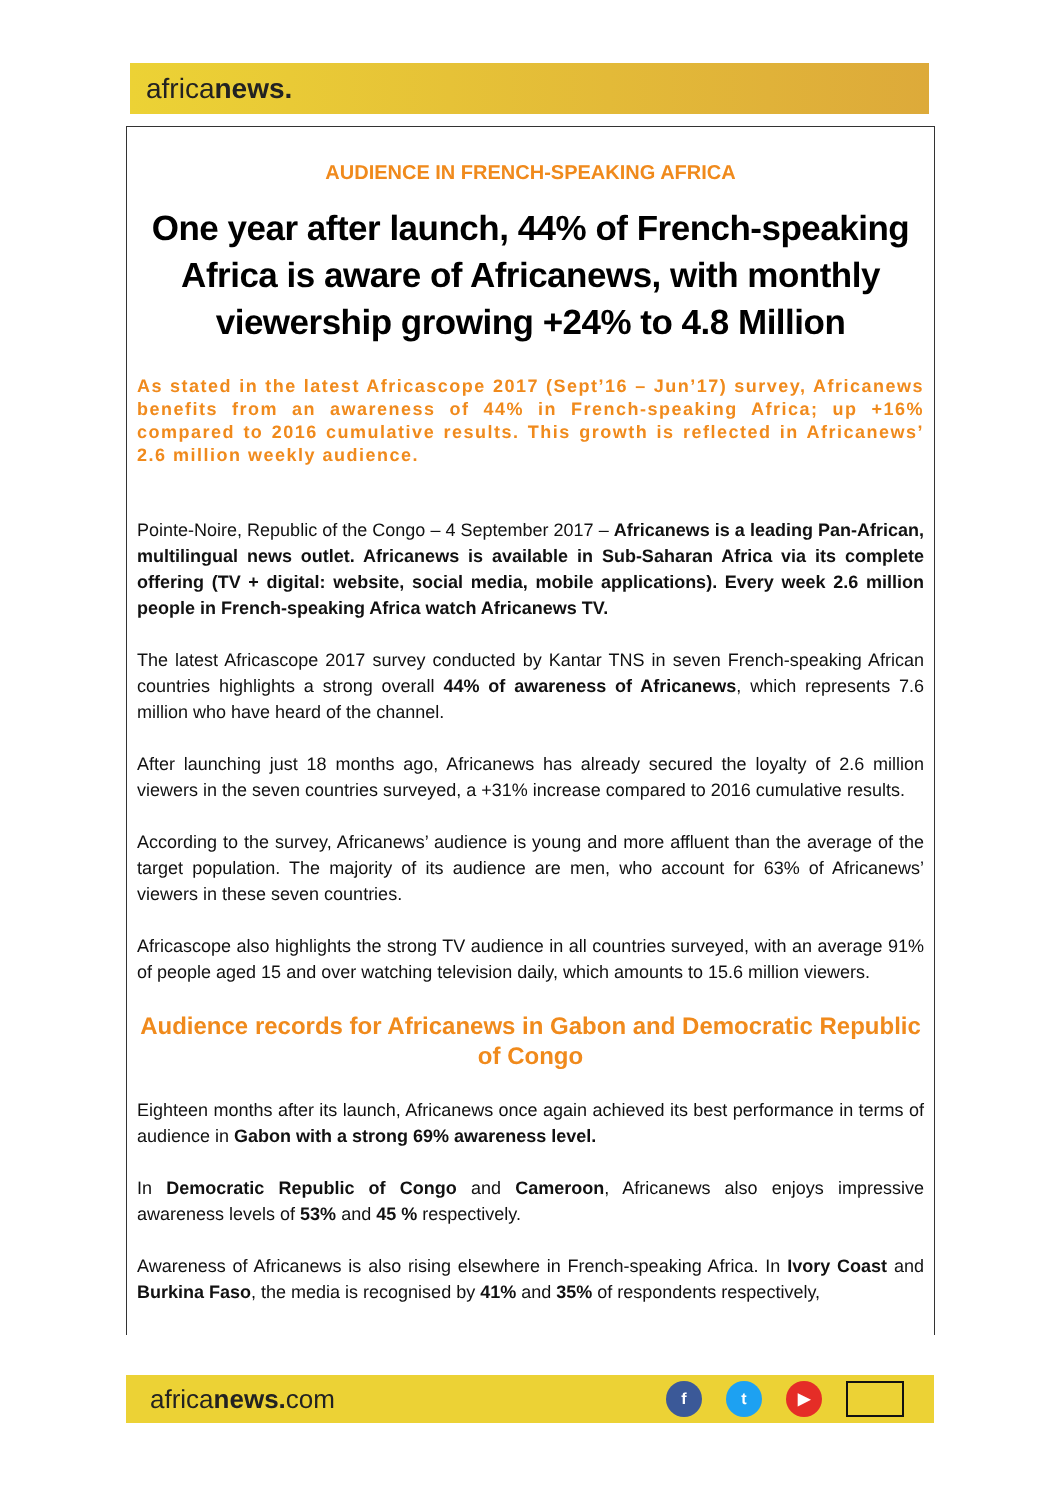africanews.
AUDIENCE IN FRENCH-SPEAKING AFRICA
One year after launch, 44% of French-speaking Africa is aware of Africanews, with monthly viewership growing +24% to 4.8 Million
As stated in the latest Africascope 2017 (Sept’16 – Jun’17) survey, Africanews benefits from an awareness of 44% in French-speaking Africa; up +16% compared to 2016 cumulative results. This growth is reflected in Africanews’ 2.6 million weekly audience.
Pointe-Noire, Republic of the Congo – 4 September 2017 – Africanews is a leading Pan-African, multilingual news outlet. Africanews is available in Sub-Saharan Africa via its complete offering (TV + digital: website, social media, mobile applications). Every week 2.6 million people in French-speaking Africa watch Africanews TV.
The latest Africascope 2017 survey conducted by Kantar TNS in seven French-speaking African countries highlights a strong overall 44% of awareness of Africanews, which represents 7.6 million who have heard of the channel.
After launching just 18 months ago, Africanews has already secured the loyalty of 2.6 million viewers in the seven countries surveyed, a +31% increase compared to 2016 cumulative results.
According to the survey, Africanews’ audience is young and more affluent than the average of the target population. The majority of its audience are men, who account for 63% of Africanews’ viewers in these seven countries.
Africascope also highlights the strong TV audience in all countries surveyed, with an average 91% of people aged 15 and over watching television daily, which amounts to 15.6 million viewers.
Audience records for Africanews in Gabon and Democratic Republic of Congo
Eighteen months after its launch, Africanews once again achieved its best performance in terms of audience in Gabon with a strong 69% awareness level.
In Democratic Republic of Congo and Cameroon, Africanews also enjoys impressive awareness levels of 53% and 45 % respectively.
Awareness of Africanews is also rising elsewhere in French-speaking Africa. In Ivory Coast and Burkina Faso, the media is recognised by 41% and 35% of respondents respectively,
africanews. com
f t ▶